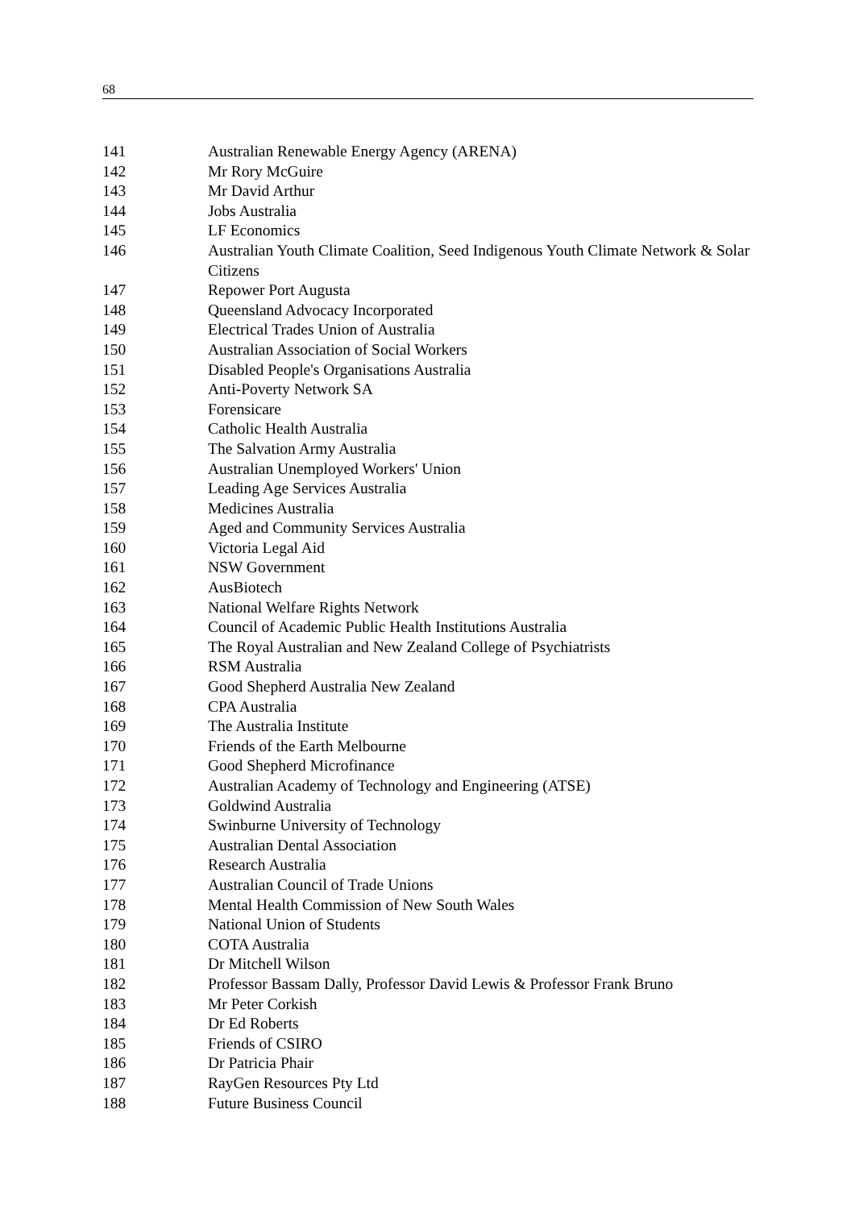68
| 141 | Australian Renewable Energy Agency (ARENA) |
| 142 | Mr Rory McGuire |
| 143 | Mr David Arthur |
| 144 | Jobs Australia |
| 145 | LF Economics |
| 146 | Australian Youth Climate Coalition, Seed Indigenous Youth Climate Network & Solar Citizens |
| 147 | Repower Port Augusta |
| 148 | Queensland Advocacy Incorporated |
| 149 | Electrical Trades Union of Australia |
| 150 | Australian Association of Social Workers |
| 151 | Disabled People's Organisations Australia |
| 152 | Anti-Poverty Network SA |
| 153 | Forensicare |
| 154 | Catholic Health Australia |
| 155 | The Salvation Army Australia |
| 156 | Australian Unemployed Workers' Union |
| 157 | Leading Age Services Australia |
| 158 | Medicines Australia |
| 159 | Aged and Community Services Australia |
| 160 | Victoria Legal Aid |
| 161 | NSW Government |
| 162 | AusBiotech |
| 163 | National Welfare Rights Network |
| 164 | Council of Academic Public Health Institutions Australia |
| 165 | The Royal Australian and New Zealand College of Psychiatrists |
| 166 | RSM Australia |
| 167 | Good Shepherd Australia New Zealand |
| 168 | CPA Australia |
| 169 | The Australia Institute |
| 170 | Friends of the Earth Melbourne |
| 171 | Good Shepherd Microfinance |
| 172 | Australian Academy of Technology and Engineering (ATSE) |
| 173 | Goldwind Australia |
| 174 | Swinburne University of Technology |
| 175 | Australian Dental Association |
| 176 | Research Australia |
| 177 | Australian Council of Trade Unions |
| 178 | Mental Health Commission of New South Wales |
| 179 | National Union of Students |
| 180 | COTA Australia |
| 181 | Dr Mitchell Wilson |
| 182 | Professor Bassam Dally, Professor David Lewis & Professor Frank Bruno |
| 183 | Mr Peter Corkish |
| 184 | Dr Ed Roberts |
| 185 | Friends of CSIRO |
| 186 | Dr Patricia Phair |
| 187 | RayGen Resources Pty Ltd |
| 188 | Future Business Council |